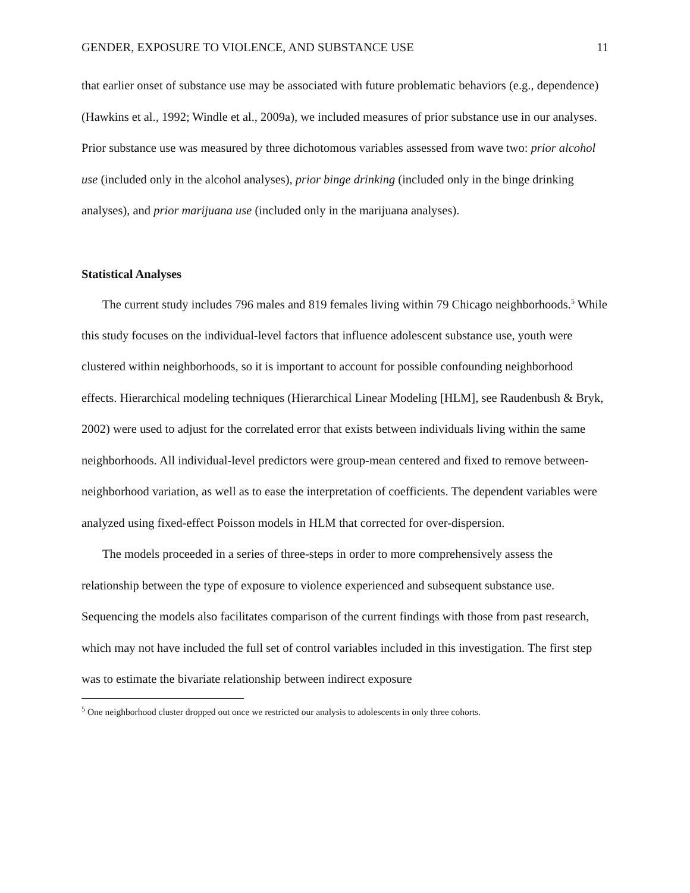GENDER, EXPOSURE TO VIOLENCE, AND SUBSTANCE USE 11
that earlier onset of substance use may be associated with future problematic behaviors (e.g., dependence) (Hawkins et al., 1992; Windle et al., 2009a), we included measures of prior substance use in our analyses. Prior substance use was measured by three dichotomous variables assessed from wave two: prior alcohol use (included only in the alcohol analyses), prior binge drinking (included only in the binge drinking analyses), and prior marijuana use (included only in the marijuana analyses).
Statistical Analyses
The current study includes 796 males and 819 females living within 79 Chicago neighborhoods.<sup>5</sup> While this study focuses on the individual-level factors that influence adolescent substance use, youth were clustered within neighborhoods, so it is important to account for possible confounding neighborhood effects. Hierarchical modeling techniques (Hierarchical Linear Modeling [HLM], see Raudenbush & Bryk, 2002) were used to adjust for the correlated error that exists between individuals living within the same neighborhoods. All individual-level predictors were group-mean centered and fixed to remove between-neighborhood variation, as well as to ease the interpretation of coefficients. The dependent variables were analyzed using fixed-effect Poisson models in HLM that corrected for over-dispersion.
The models proceeded in a series of three-steps in order to more comprehensively assess the relationship between the type of exposure to violence experienced and subsequent substance use. Sequencing the models also facilitates comparison of the current findings with those from past research, which may not have included the full set of control variables included in this investigation. The first step was to estimate the bivariate relationship between indirect exposure
<sup>5</sup> One neighborhood cluster dropped out once we restricted our analysis to adolescents in only three cohorts.